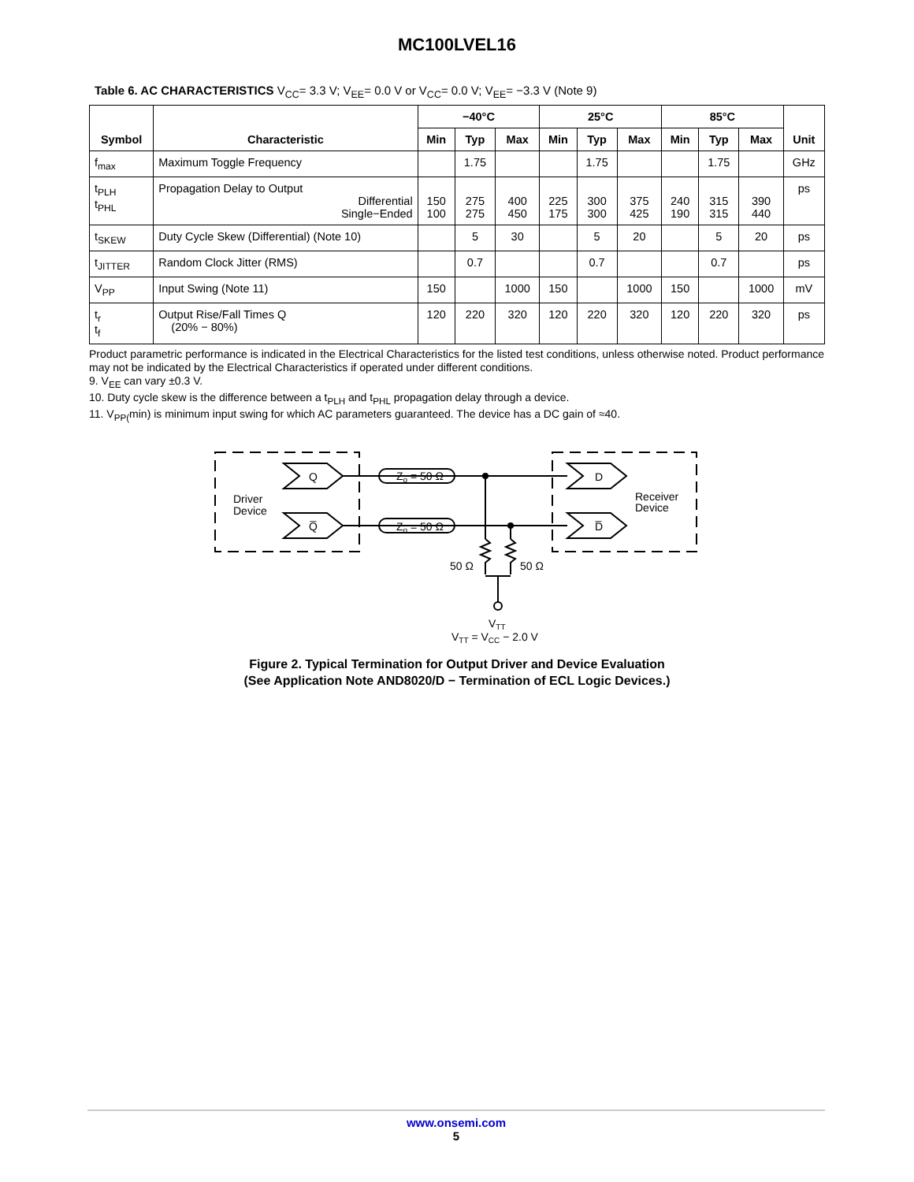MC100LVEL16
Table 6. AC CHARACTERISTICS V<sub>CC</sub>= 3.3 V; V<sub>EE</sub>= 0.0 V or V<sub>CC</sub>= 0.0 V; V<sub>EE</sub>= −3.3 V (Note 9)
| Symbol | Characteristic | −40°C | | | 25°C | | | 85°C | | | Unit |
| --- | --- | --- | --- | --- | --- | --- | --- | --- | --- | --- | --- |
| | | Min | Typ | Max | Min | Typ | Max | Min | Typ | Max | |
| f<sub>max</sub> | Maximum Toggle Frequency | | 1.75 | | | 1.75 | | | 1.75 | | GHz |
| t<sub>PLH</sub> t<sub>PHL</sub> | Propagation Delay to Output Differential Single−Ended | 150 100 | 275 275 | 400 450 | 225 175 | 300 300 | 375 425 | 240 190 | 315 315 | 390 440 | ps |
| t<sub>SKEW</sub> | Duty Cycle Skew (Differential) (Note 10) | | 5 | 30 | | 5 | 20 | | 5 | 20 | ps |
| t<sub>JITTER</sub> | Random Clock Jitter (RMS) | | 0.7 | | | 0.7 | | | 0.7 | | ps |
| V<sub>PP</sub> | Input Swing (Note 11) | 150 | | 1000 | 150 | | 1000 | 150 | | 1000 | mV |
| t<sub>r</sub> t<sub>f</sub> | Output Rise/Fall Times Q (20% − 80%) | 120 | 220 | 320 | 120 | 220 | 320 | 120 | 220 | 320 | ps |
Product parametric performance is indicated in the Electrical Characteristics for the listed test conditions, unless otherwise noted. Product performance may not be indicated by the Electrical Characteristics if operated under different conditions.
9. V<sub>EE</sub> can vary ±0.3 V.
10. Duty cycle skew is the difference between a t<sub>PLH</sub> and t<sub>PHL</sub> propagation delay through a device.
11. V<sub>PP(</sub>min) is minimum input swing for which AC parameters guaranteed. The device has a DC gain of ≈40.
Q
Q̅
D
D̅
Zo = 50 Ω
Zo = 50 Ω
Driver
Device
Receiver
Device
50 Ω
50 Ω
VTT
VTT = VCC − 2.0 V
Figure 2. Typical Termination for Output Driver and Device Evaluation
(See Application Note AND8020/D − Termination of ECL Logic Devices.)
www.onsemi.com
5